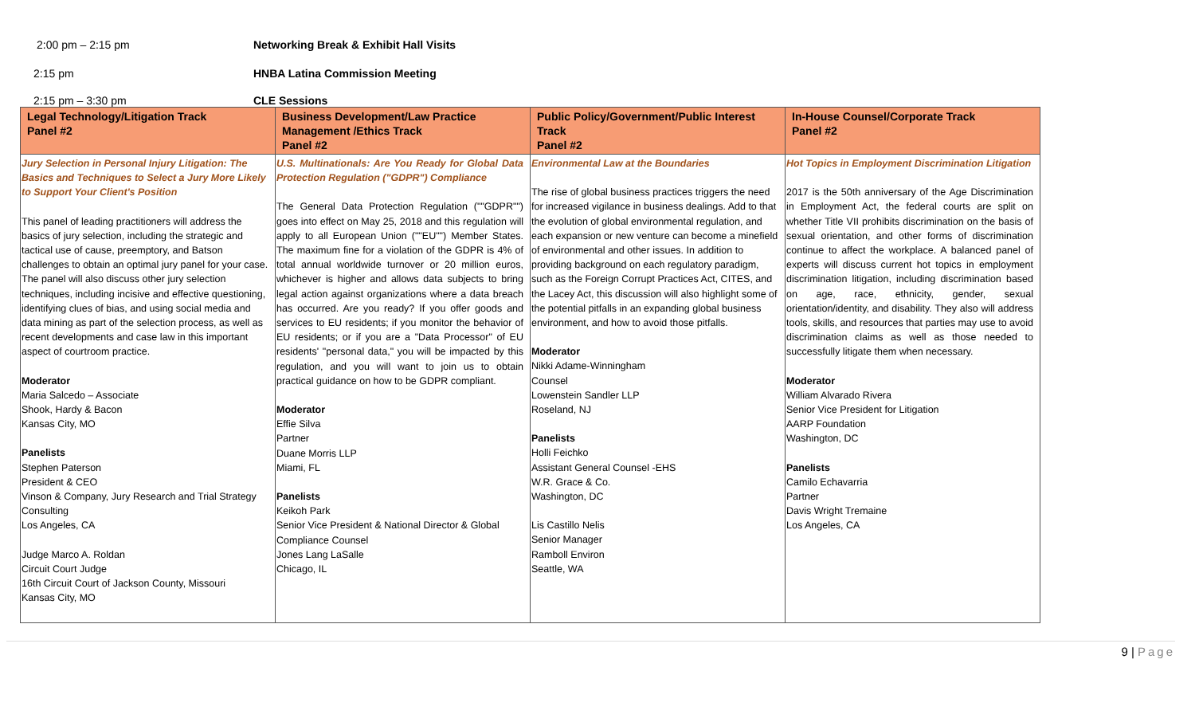2:00 pm – 2:15 pm Networking Break & Exhibit Hall Visits
2:15 pm HNBA Latina Commission Meeting
2:15 pm – 3:30 pm CLE Sessions
| Legal Technology/Litigation Track Panel #2 | Business Development/Law Practice Management /Ethics Track Panel #2 | Public Policy/Government/Public Interest Track Panel #2 | In-House Counsel/Corporate Track Panel #2 |
| --- | --- | --- | --- |
| Jury Selection in Personal Injury Litigation: The Basics and Techniques to Select a Jury More Likely to Support Your Client's Position This panel of leading practitioners will address the basics of jury selection, including the strategic and tactical use of cause, preemptory, and Batson challenges to obtain an optimal jury panel for your case. The panel will also discuss other jury selection techniques, including incisive and effective questioning, identifying clues of bias, and using social media and data mining as part of the selection process, as well as recent developments and case law in this important aspect of courtroom practice. Moderator Maria Salcedo – Associate Shook, Hardy & Bacon Kansas City, MO Panelists Stephen Paterson President & CEO Vinson & Company, Jury Research and Trial Strategy Consulting Los Angeles, CA Judge Marco A. Roldan Circuit Court Judge 16th Circuit Court of Jackson County, Missouri Kansas City, MO | U.S. Multinationals: Are You Ready for Global Data Protection Regulation ("GDPR") Compliance The General Data Protection Regulation (""GDPR"") goes into effect on May 25, 2018 and this regulation will apply to all European Union (""EU"") Member States. The maximum fine for a violation of the GDPR is 4% of total annual worldwide turnover or 20 million euros, whichever is higher and allows data subjects to bring legal action against organizations where a data breach has occurred. Are you ready? If you offer goods and services to EU residents; if you monitor the behavior of EU residents; or if you are a "Data Processor" of EU residents' "personal data," you will be impacted by this regulation, and you will want to join us to obtain practical guidance on how to be GDPR compliant. Moderator Effie Silva Partner Duane Morris LLP Miami, FL Panelists Keikoh Park Senior Vice President & National Director & Global Compliance Counsel Jones Lang LaSalle Chicago, IL | Environmental Law at the Boundaries The rise of global business practices triggers the need for increased vigilance in business dealings. Add to that the evolution of global environmental regulation, and each expansion or new venture can become a minefield of environmental and other issues. In addition to providing background on each regulatory paradigm, such as the Foreign Corrupt Practices Act, CITES, and the Lacey Act, this discussion will also highlight some of the potential pitfalls in an expanding global business environment, and how to avoid those pitfalls. Moderator Nikki Adame-Winningham Counsel Lowenstein Sandler LLP Roseland, NJ Panelists Holli Feichko Assistant General Counsel -EHS W.R. Grace & Co. Washington, DC Lis Castillo Nelis Senior Manager Ramboll Environ Seattle, WA | Hot Topics in Employment Discrimination Litigation 2017 is the 50th anniversary of the Age Discrimination in Employment Act, the federal courts are split on whether Title VII prohibits discrimination on the basis of sexual orientation, and other forms of discrimination continue to affect the workplace. A balanced panel of experts will discuss current hot topics in employment discrimination litigation, including discrimination based on age, race, ethnicity, gender, sexual orientation/identity, and disability. They also will address tools, skills, and resources that parties may use to avoid discrimination claims as well as those needed to successfully litigate them when necessary. Moderator William Alvarado Rivera Senior Vice President for Litigation AARP Foundation Washington, DC Panelists Camilo Echavarria Partner Davis Wright Tremaine Los Angeles, CA |
9 | Page